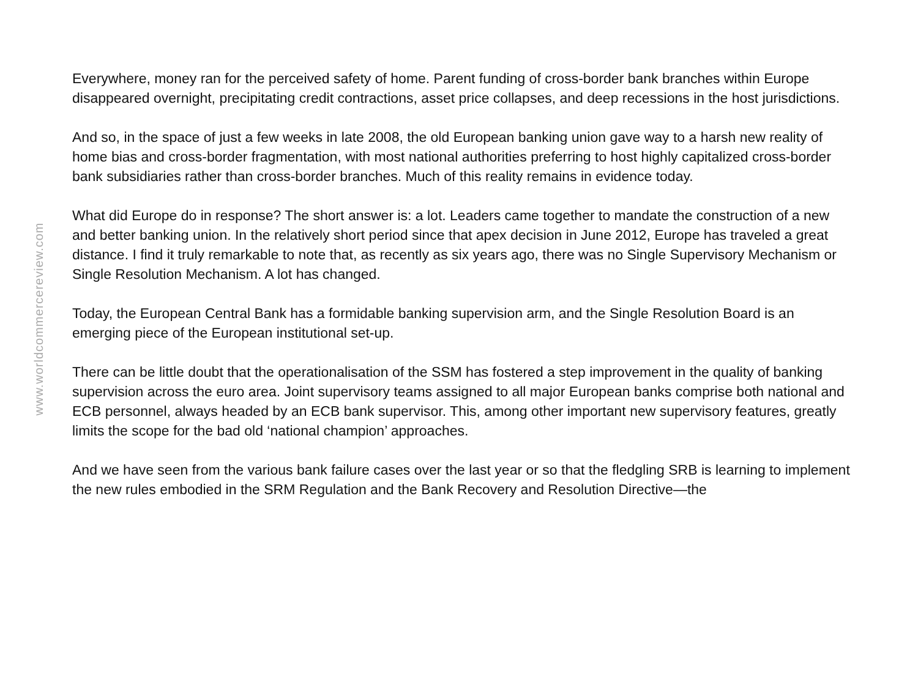Everywhere, money ran for the perceived safety of home. Parent funding of cross-border bank branches within Europe disappeared overnight, precipitating credit contractions, asset price collapses, and deep recessions in the host jurisdictions.
And so, in the space of just a few weeks in late 2008, the old European banking union gave way to a harsh new reality of home bias and cross-border fragmentation, with most national authorities preferring to host highly capitalized cross-border bank subsidiaries rather than cross-border branches. Much of this reality remains in evidence today.
What did Europe do in response? The short answer is: a lot. Leaders came together to mandate the construction of a new and better banking union. In the relatively short period since that apex decision in June 2012, Europe has traveled a great distance. I find it truly remarkable to note that, as recently as six years ago, there was no Single Supervisory Mechanism or Single Resolution Mechanism. A lot has changed.
Today, the European Central Bank has a formidable banking supervision arm, and the Single Resolution Board is an emerging piece of the European institutional set-up.
There can be little doubt that the operationalisation of the SSM has fostered a step improvement in the quality of banking supervision across the euro area. Joint supervisory teams assigned to all major European banks comprise both national and ECB personnel, always headed by an ECB bank supervisor. This, among other important new supervisory features, greatly limits the scope for the bad old ‘national champion’ approaches.
And we have seen from the various bank failure cases over the last year or so that the fledgling SRB is learning to implement the new rules embodied in the SRM Regulation and the Bank Recovery and Resolution Directive—the
www.worldcommercereview.com